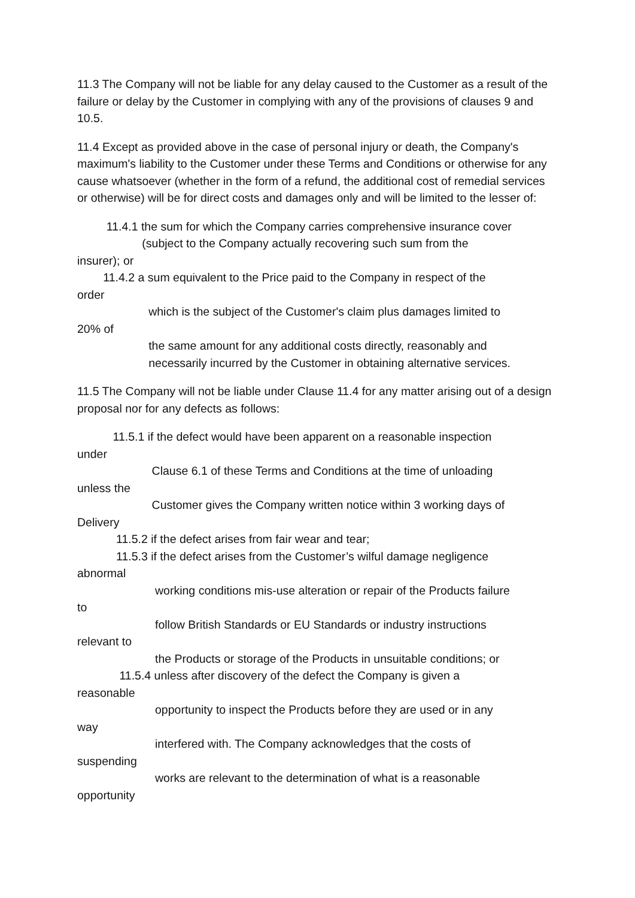11.3 The Company will not be liable for any delay caused to the Customer as a result of the failure or delay by the Customer in complying with any of the provisions of clauses 9 and 10.5.
11.4 Except as provided above in the case of personal injury or death, the Company's maximum's liability to the Customer under these Terms and Conditions or otherwise for any cause whatsoever (whether in the form of a refund, the additional cost of remedial services or otherwise) will be for direct costs and damages only and will be limited to the lesser of:
11.4.1 the sum for which the Company carries comprehensive insurance cover
(subject to the Company actually recovering such sum from the
insurer); or
11.4.2 a sum equivalent to the Price paid to the Company in respect of the
order
which is the subject of the Customer's claim plus damages limited to
20% of
the same amount for any additional costs directly, reasonably and
necessarily incurred by the Customer in obtaining alternative services.
11.5 The Company will not be liable under Clause 11.4 for any matter arising out of a design proposal nor for any defects as follows:
11.5.1 if the defect would have been apparent on a reasonable inspection
under
Clause 6.1 of these Terms and Conditions at the time of unloading
unless the
Customer gives the Company written notice within 3 working days of
Delivery
11.5.2 if the defect arises from fair wear and tear;
11.5.3 if the defect arises from the Customer’s wilful damage negligence
abnormal
working conditions mis-use alteration or repair of the Products failure
to
follow British Standards or EU Standards or industry instructions
relevant to
the Products or storage of the Products in unsuitable conditions; or
11.5.4 unless after discovery of the defect the Company is given a
reasonable
opportunity to inspect the Products before they are used or in any
way
interfered with. The Company acknowledges that the costs of
suspending
works are relevant to the determination of what is a reasonable
opportunity